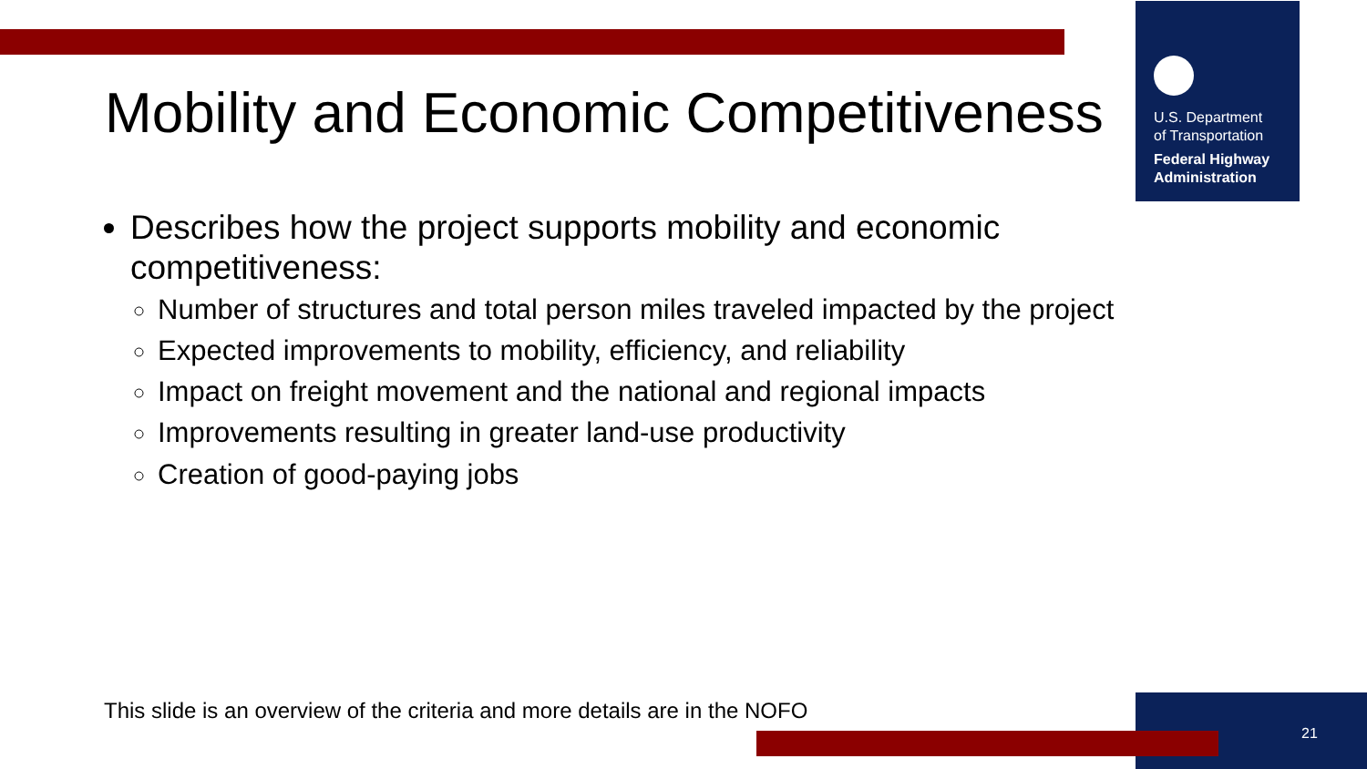Mobility and Economic Competitiveness
U.S. Department
of Transportation
Federal Highway
Administration
Describes how the project supports mobility and economic competitiveness:
Number of structures and total person miles traveled impacted by the project
Expected improvements to mobility, efficiency, and reliability
Impact on freight movement and the national and regional impacts
Improvements resulting in greater land-use productivity
Creation of good-paying jobs
This slide is an overview of the criteria and more details are in the NOFO
21